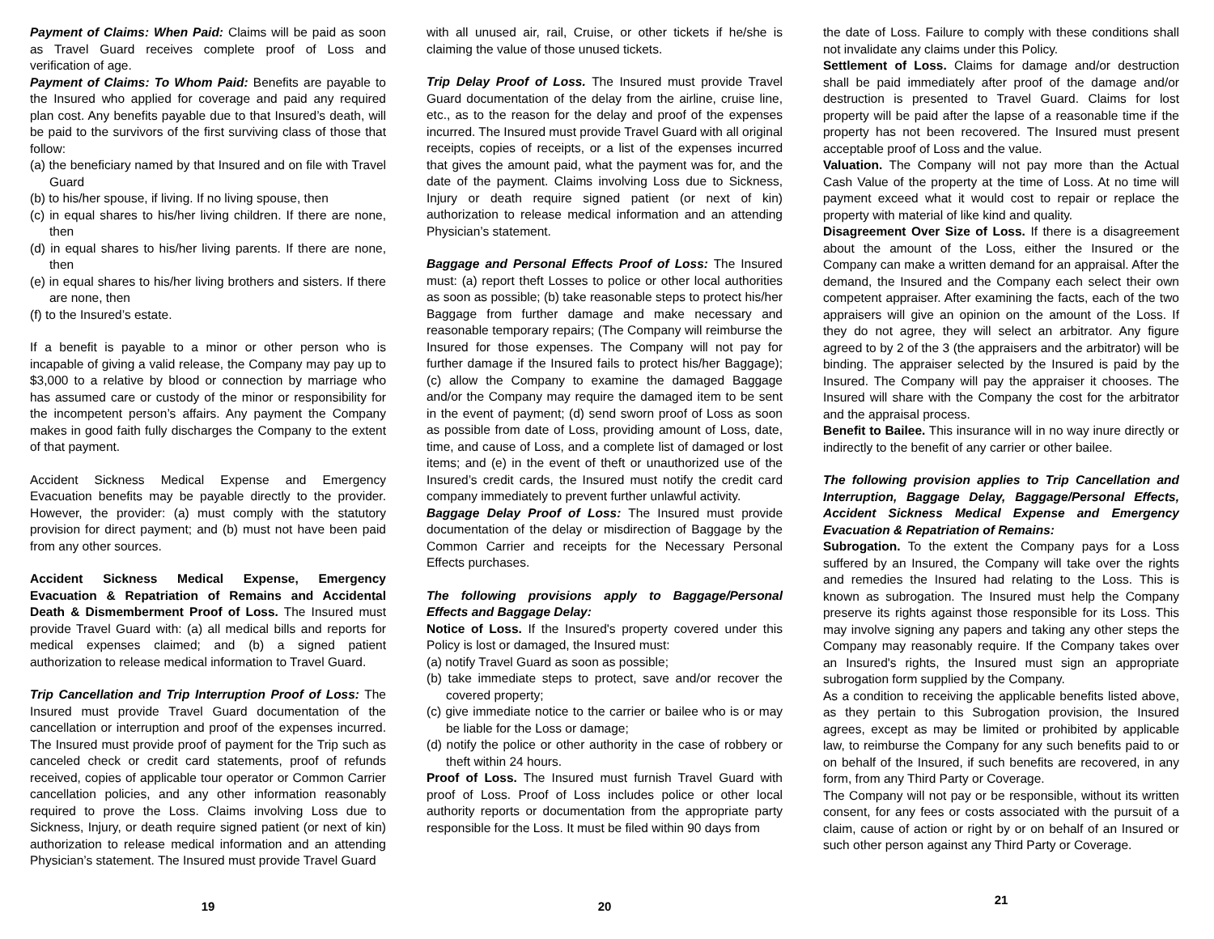Payment of Claims: When Paid: Claims will be paid as soon as Travel Guard receives complete proof of Loss and verification of age.
Payment of Claims: To Whom Paid: Benefits are payable to the Insured who applied for coverage and paid any required plan cost. Any benefits payable due to that Insured’s death, will be paid to the survivors of the first surviving class of those that follow:
(a) the beneficiary named by that Insured and on file with Travel Guard
(b) to his/her spouse, if living. If no living spouse, then
(c) in equal shares to his/her living children. If there are none, then
(d) in equal shares to his/her living parents. If there are none, then
(e) in equal shares to his/her living brothers and sisters. If there are none, then
(f) to the Insured’s estate.
If a benefit is payable to a minor or other person who is incapable of giving a valid release, the Company may pay up to $3,000 to a relative by blood or connection by marriage who has assumed care or custody of the minor or responsibility for the incompetent person’s affairs. Any payment the Company makes in good faith fully discharges the Company to the extent of that payment.
Accident Sickness Medical Expense and Emergency Evacuation benefits may be payable directly to the provider. However, the provider: (a) must comply with the statutory provision for direct payment; and (b) must not have been paid from any other sources.
Accident Sickness Medical Expense, Emergency Evacuation & Repatriation of Remains and Accidental Death & Dismemberment Proof of Loss. The Insured must provide Travel Guard with: (a) all medical bills and reports for medical expenses claimed; and (b) a signed patient authorization to release medical information to Travel Guard.
Trip Cancellation and Trip Interruption Proof of Loss: The Insured must provide Travel Guard documentation of the cancellation or interruption and proof of the expenses incurred. The Insured must provide proof of payment for the Trip such as canceled check or credit card statements, proof of refunds received, copies of applicable tour operator or Common Carrier cancellation policies, and any other information reasonably required to prove the Loss. Claims involving Loss due to Sickness, Injury, or death require signed patient (or next of kin) authorization to release medical information and an attending Physician’s statement. The Insured must provide Travel Guard
19
with all unused air, rail, Cruise, or other tickets if he/she is claiming the value of those unused tickets.
Trip Delay Proof of Loss. The Insured must provide Travel Guard documentation of the delay from the airline, cruise line, etc., as to the reason for the delay and proof of the expenses incurred. The Insured must provide Travel Guard with all original receipts, copies of receipts, or a list of the expenses incurred that gives the amount paid, what the payment was for, and the date of the payment. Claims involving Loss due to Sickness, Injury or death require signed patient (or next of kin) authorization to release medical information and an attending Physician’s statement.
Baggage and Personal Effects Proof of Loss: The Insured must: (a) report theft Losses to police or other local authorities as soon as possible; (b) take reasonable steps to protect his/her Baggage from further damage and make necessary and reasonable temporary repairs; (The Company will reimburse the Insured for those expenses. The Company will not pay for further damage if the Insured fails to protect his/her Baggage); (c) allow the Company to examine the damaged Baggage and/or the Company may require the damaged item to be sent in the event of payment; (d) send sworn proof of Loss as soon as possible from date of Loss, providing amount of Loss, date, time, and cause of Loss, and a complete list of damaged or lost items; and (e) in the event of theft or unauthorized use of the Insured’s credit cards, the Insured must notify the credit card company immediately to prevent further unlawful activity.
Baggage Delay Proof of Loss: The Insured must provide documentation of the delay or misdirection of Baggage by the Common Carrier and receipts for the Necessary Personal Effects purchases.
The following provisions apply to Baggage/Personal Effects and Baggage Delay:
Notice of Loss. If the Insured's property covered under this Policy is lost or damaged, the Insured must:
(a) notify Travel Guard as soon as possible;
(b) take immediate steps to protect, save and/or recover the covered property;
(c) give immediate notice to the carrier or bailee who is or may be liable for the Loss or damage;
(d) notify the police or other authority in the case of robbery or theft within 24 hours.
Proof of Loss. The Insured must furnish Travel Guard with proof of Loss. Proof of Loss includes police or other local authority reports or documentation from the appropriate party responsible for the Loss. It must be filed within 90 days from
20
the date of Loss. Failure to comply with these conditions shall not invalidate any claims under this Policy.
Settlement of Loss. Claims for damage and/or destruction shall be paid immediately after proof of the damage and/or destruction is presented to Travel Guard. Claims for lost property will be paid after the lapse of a reasonable time if the property has not been recovered. The Insured must present acceptable proof of Loss and the value.
Valuation. The Company will not pay more than the Actual Cash Value of the property at the time of Loss. At no time will payment exceed what it would cost to repair or replace the property with material of like kind and quality.
Disagreement Over Size of Loss. If there is a disagreement about the amount of the Loss, either the Insured or the Company can make a written demand for an appraisal. After the demand, the Insured and the Company each select their own competent appraiser. After examining the facts, each of the two appraisers will give an opinion on the amount of the Loss. If they do not agree, they will select an arbitrator. Any figure agreed to by 2 of the 3 (the appraisers and the arbitrator) will be binding. The appraiser selected by the Insured is paid by the Insured. The Company will pay the appraiser it chooses. The Insured will share with the Company the cost for the arbitrator and the appraisal process.
Benefit to Bailee. This insurance will in no way inure directly or indirectly to the benefit of any carrier or other bailee.
The following provision applies to Trip Cancellation and Interruption, Baggage Delay, Baggage/Personal Effects, Accident Sickness Medical Expense and Emergency Evacuation & Repatriation of Remains:
Subrogation. To the extent the Company pays for a Loss suffered by an Insured, the Company will take over the rights and remedies the Insured had relating to the Loss. This is known as subrogation. The Insured must help the Company preserve its rights against those responsible for its Loss. This may involve signing any papers and taking any other steps the Company may reasonably require. If the Company takes over an Insured's rights, the Insured must sign an appropriate subrogation form supplied by the Company.
As a condition to receiving the applicable benefits listed above, as they pertain to this Subrogation provision, the Insured agrees, except as may be limited or prohibited by applicable law, to reimburse the Company for any such benefits paid to or on behalf of the Insured, if such benefits are recovered, in any form, from any Third Party or Coverage.
The Company will not pay or be responsible, without its written consent, for any fees or costs associated with the pursuit of a claim, cause of action or right by or on behalf of an Insured or such other person against any Third Party or Coverage.
21